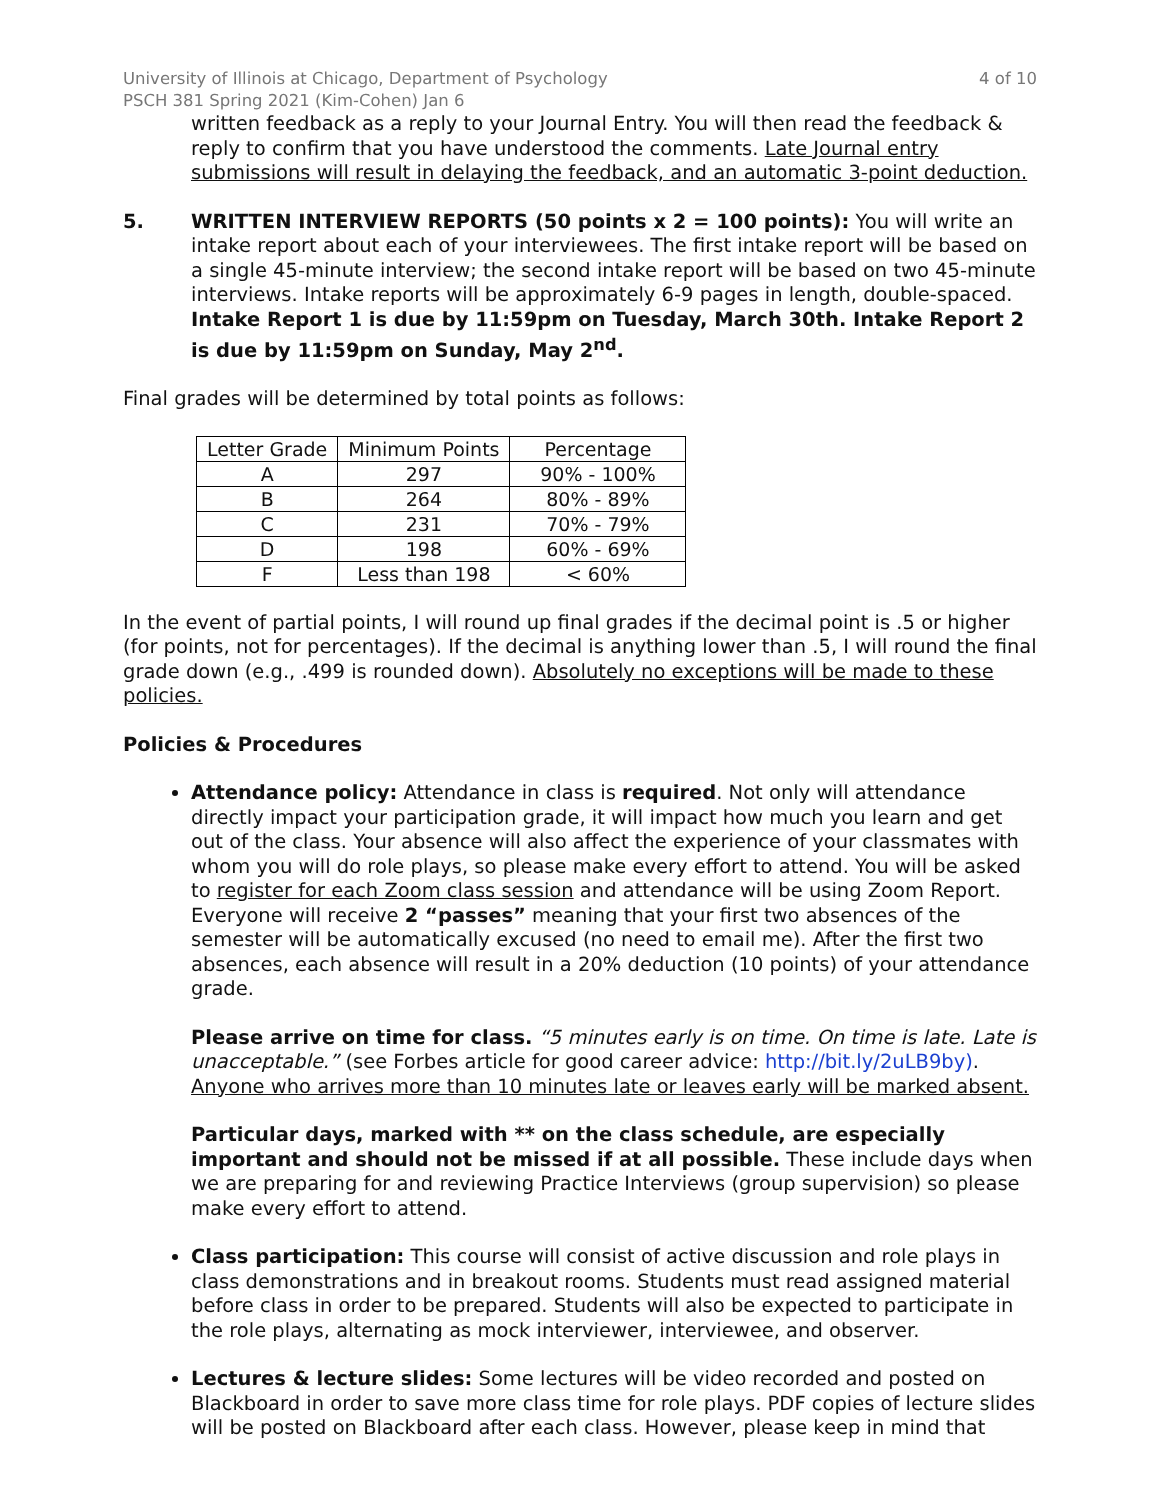University of Illinois at Chicago, Department of Psychology
PSCH 381 Spring 2021 (Kim-Cohen) Jan 6
4 of 10
written feedback as a reply to your Journal Entry. You will then read the feedback & reply to confirm that you have understood the comments. Late Journal entry submissions will result in delaying the feedback, and an automatic 3-point deduction.
5. WRITTEN INTERVIEW REPORTS (50 points x 2 = 100 points): You will write an intake report about each of your interviewees. The first intake report will be based on a single 45-minute interview; the second intake report will be based on two 45-minute interviews. Intake reports will be approximately 6-9 pages in length, double-spaced. Intake Report 1 is due by 11:59pm on Tuesday, March 30th. Intake Report 2 is due by 11:59pm on Sunday, May 2<sup>nd</sup>.
Final grades will be determined by total points as follows:
| Letter Grade | Minimum Points | Percentage |
| --- | --- | --- |
| A | 297 | 90% - 100% |
| B | 264 | 80% - 89% |
| C | 231 | 70% - 79% |
| D | 198 | 60% - 69% |
| F | Less than 198 | < 60% |
In the event of partial points, I will round up final grades if the decimal point is .5 or higher (for points, not for percentages). If the decimal is anything lower than .5, I will round the final grade down (e.g., .499 is rounded down). Absolutely no exceptions will be made to these policies.
Policies & Procedures
Attendance policy: Attendance in class is required. Not only will attendance directly impact your participation grade, it will impact how much you learn and get out of the class. Your absence will also affect the experience of your classmates with whom you will do role plays, so please make every effort to attend. You will be asked to register for each Zoom class session and attendance will be using Zoom Report. Everyone will receive 2 “passes” meaning that your first two absences of the semester will be automatically excused (no need to email me). After the first two absences, each absence will result in a 20% deduction (10 points) of your attendance grade.
Please arrive on time for class. “5 minutes early is on time. On time is late. Late is unacceptable.” (see Forbes article for good career advice: http://bit.ly/2uLB9by). Anyone who arrives more than 10 minutes late or leaves early will be marked absent.
Particular days, marked with ** on the class schedule, are especially important and should not be missed if at all possible. These include days when we are preparing for and reviewing Practice Interviews (group supervision) so please make every effort to attend.
Class participation: This course will consist of active discussion and role plays in class demonstrations and in breakout rooms. Students must read assigned material before class in order to be prepared. Students will also be expected to participate in the role plays, alternating as mock interviewer, interviewee, and observer.
Lectures & lecture slides: Some lectures will be video recorded and posted on Blackboard in order to save more class time for role plays. PDF copies of lecture slides will be posted on Blackboard after each class. However, please keep in mind that